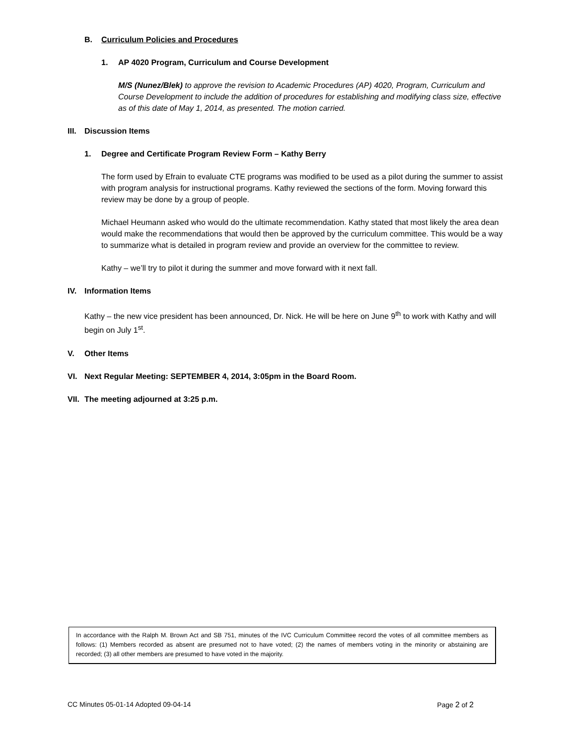B. Curriculum Policies and Procedures
1. AP 4020 Program, Curriculum and Course Development
M/S (Nunez/Blek) to approve the revision to Academic Procedures (AP) 4020, Program, Curriculum and Course Development to include the addition of procedures for establishing and modifying class size, effective as of this date of May 1, 2014, as presented. The motion carried.
III. Discussion Items
1. Degree and Certificate Program Review Form – Kathy Berry
The form used by Efrain to evaluate CTE programs was modified to be used as a pilot during the summer to assist with program analysis for instructional programs. Kathy reviewed the sections of the form. Moving forward this review may be done by a group of people.
Michael Heumann asked who would do the ultimate recommendation. Kathy stated that most likely the area dean would make the recommendations that would then be approved by the curriculum committee. This would be a way to summarize what is detailed in program review and provide an overview for the committee to review.
Kathy – we’ll try to pilot it during the summer and move forward with it next fall.
IV. Information Items
Kathy – the new vice president has been announced, Dr. Nick. He will be here on June 9<sup>th</sup> to work with Kathy and will begin on July 1<sup>st</sup>.
V. Other Items
VI. Next Regular Meeting: SEPTEMBER 4, 2014, 3:05pm in the Board Room.
VII. The meeting adjourned at 3:25 p.m.
In accordance with the Ralph M. Brown Act and SB 751, minutes of the IVC Curriculum Committee record the votes of all committee members as follows: (1) Members recorded as absent are presumed not to have voted; (2) the names of members voting in the minority or abstaining are recorded; (3) all other members are presumed to have voted in the majority.
CC Minutes 05-01-14 Adopted 09-04-14 Page 2 of 2